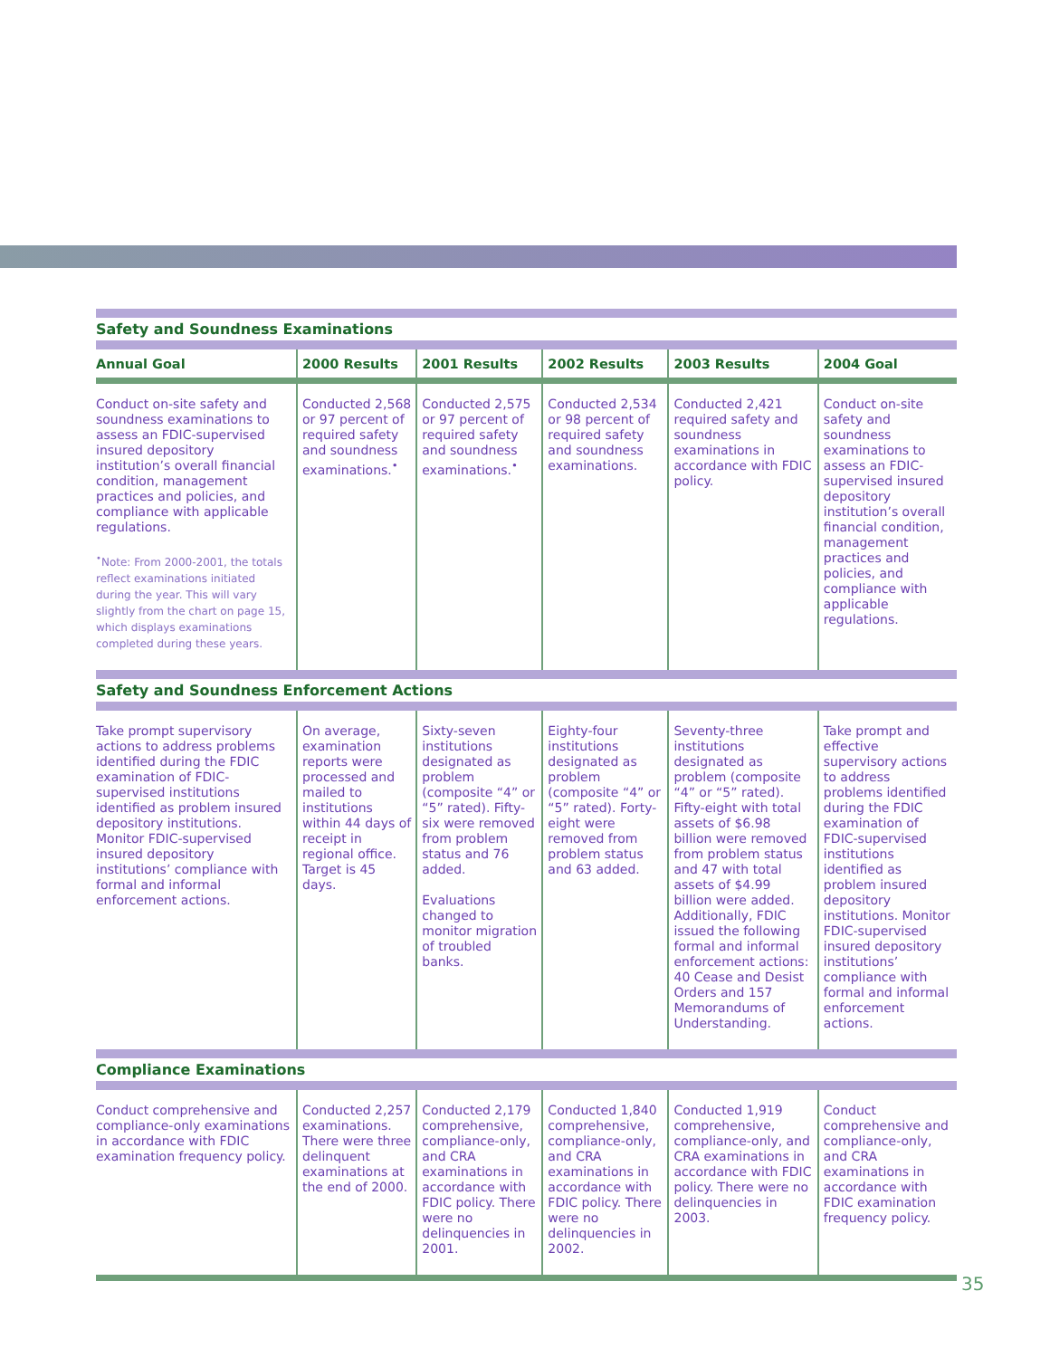| Safety and Soundness Examinations | | | | | |
| Annual Goal | 2000 Results | 2001 Results | 2002 Results | 2003 Results | 2004 Goal |
| Conduct on-site safety and soundness examinations to assess an FDIC-supervised insured depository institution’s overall financial condition, management practices and policies, and compliance with applicable regulations. <sup>•</sup>Note: From 2000-2001, the totals reflect examinations initiated during the year. This will vary slightly from the chart on page 15, which displays examinations completed during these years. | Conducted 2,568 or 97 percent of required safety and soundness examinations.<sup>•</sup> | Conducted 2,575 or 97 percent of required safety and soundness examinations.<sup>•</sup> | Conducted 2,534 or 98 percent of required safety and soundness examinations. | Conducted 2,421 required safety and soundness examinations in accordance with FDIC policy. | Conduct on-site safety and soundness examinations to assess an FDIC-supervised insured depository institution’s overall financial condition, management practices and policies, and compliance with applicable regulations. |
| Safety and Soundness Enforcement Actions | | | | | |
| Take prompt supervisory actions to address problems identified during the FDIC examination of FDIC-supervised institutions identified as problem insured depository institutions. Monitor FDIC-supervised insured depository institutions’ compliance with formal and informal enforcement actions. | On average, examination reports were processed and mailed to institutions within 44 days of receipt in regional office. Target is 45 days. | Sixty-seven institutions designated as problem (composite “4” or “5” rated). Fifty-six were removed from problem status and 76 added. Evaluations changed to monitor migration of troubled banks. | Eighty-four institutions designated as problem (composite “4” or “5” rated). Forty-eight were removed from problem status and 63 added. | Seventy-three institutions designated as problem (composite “4” or “5” rated). Fifty-eight with total assets of $6.98 billion were removed from problem status and 47 with total assets of $4.99 billion were added. Additionally, FDIC issued the following formal and informal enforcement actions: 40 Cease and Desist Orders and 157 Memorandums of Understanding. | Take prompt and effective supervisory actions to address problems identified during the FDIC examination of FDIC-supervised institutions identified as problem insured depository institutions. Monitor FDIC-supervised insured depository institutions’ compliance with formal and informal enforcement actions. |
| Compliance Examinations | | | | | |
| Conduct comprehensive and compliance-only examinations in accordance with FDIC examination frequency policy. | Conducted 2,257 examinations. There were three delinquent examinations at the end of 2000. | Conducted 2,179 comprehensive, compliance-only, and CRA examinations in accordance with FDIC policy. There were no delinquencies in 2001. | Conducted 1,840 comprehensive, compliance-only, and CRA examinations in accordance with FDIC policy. There were no delinquencies in 2002. | Conducted 1,919 comprehensive, compliance-only, and CRA examinations in accordance with FDIC policy. There were no delinquencies in 2003. | Conduct comprehensive and compliance-only, and CRA examinations in accordance with FDIC examination frequency policy. |
35